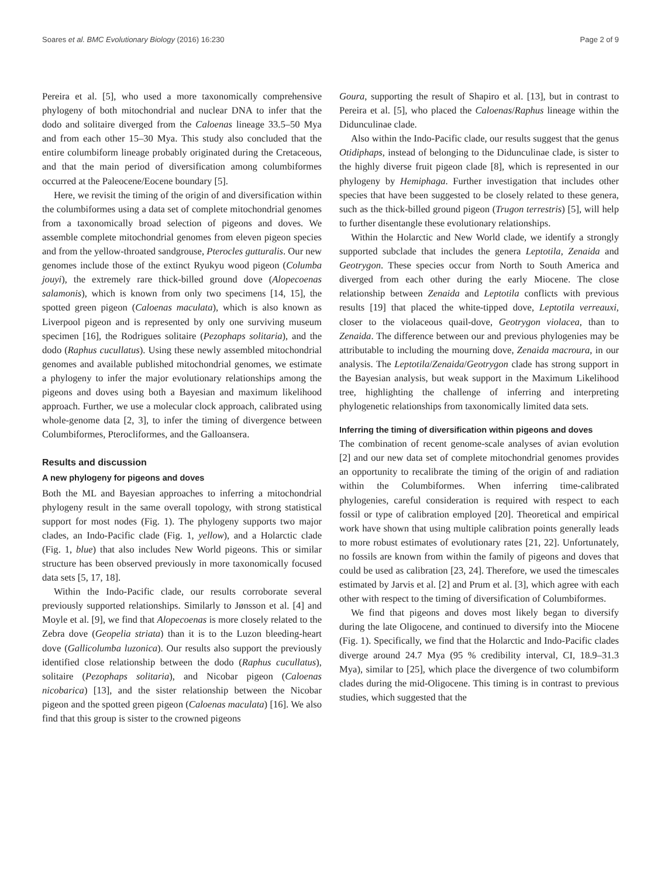Soares et al. BMC Evolutionary Biology (2016) 16:230 Page 2 of 9
Pereira et al. [5], who used a more taxonomically comprehensive phylogeny of both mitochondrial and nuclear DNA to infer that the dodo and solitaire diverged from the Caloenas lineage 33.5–50 Mya and from each other 15–30 Mya. This study also concluded that the entire columbiform lineage probably originated during the Cretaceous, and that the main period of diversification among columbiformes occurred at the Paleocene/Eocene boundary [5].
Here, we revisit the timing of the origin of and diversification within the columbiformes using a data set of complete mitochondrial genomes from a taxonomically broad selection of pigeons and doves. We assemble complete mitochondrial genomes from eleven pigeon species and from the yellow-throated sandgrouse, Pterocles gutturalis. Our new genomes include those of the extinct Ryukyu wood pigeon (Columba jouyi), the extremely rare thick-billed ground dove (Alopecoenas salamonis), which is known from only two specimens [14, 15], the spotted green pigeon (Caloenas maculata), which is also known as Liverpool pigeon and is represented by only one surviving museum specimen [16], the Rodrigues solitaire (Pezophaps solitaria), and the dodo (Raphus cucullatus). Using these newly assembled mitochondrial genomes and available published mitochondrial genomes, we estimate a phylogeny to infer the major evolutionary relationships among the pigeons and doves using both a Bayesian and maximum likelihood approach. Further, we use a molecular clock approach, calibrated using whole-genome data [2, 3], to infer the timing of divergence between Columbiformes, Pterocliformes, and the Galloansera.
Results and discussion
A new phylogeny for pigeons and doves
Both the ML and Bayesian approaches to inferring a mitochondrial phylogeny result in the same overall topology, with strong statistical support for most nodes (Fig. 1). The phylogeny supports two major clades, an Indo-Pacific clade (Fig. 1, yellow), and a Holarctic clade (Fig. 1, blue) that also includes New World pigeons. This or similar structure has been observed previously in more taxonomically focused data sets [5, 17, 18].
Within the Indo-Pacific clade, our results corroborate several previously supported relationships. Similarly to Jønsson et al. [4] and Moyle et al. [9], we find that Alopecoenas is more closely related to the Zebra dove (Geopelia striata) than it is to the Luzon bleeding-heart dove (Gallicolumba luzonica). Our results also support the previously identified close relationship between the dodo (Raphus cucullatus), solitaire (Pezophaps solitaria), and Nicobar pigeon (Caloenas nicobarica) [13], and the sister relationship between the Nicobar pigeon and the spotted green pigeon (Caloenas maculata) [16]. We also find that this group is sister to the crowned pigeons
Goura, supporting the result of Shapiro et al. [13], but in contrast to Pereira et al. [5], who placed the Caloenas/Raphus lineage within the Didunculinae clade.
Also within the Indo-Pacific clade, our results suggest that the genus Otidiphaps, instead of belonging to the Didunculinae clade, is sister to the highly diverse fruit pigeon clade [8], which is represented in our phylogeny by Hemiphaga. Further investigation that includes other species that have been suggested to be closely related to these genera, such as the thick-billed ground pigeon (Trugon terrestris) [5], will help to further disentangle these evolutionary relationships.
Within the Holarctic and New World clade, we identify a strongly supported subclade that includes the genera Leptotila, Zenaida and Geotrygon. These species occur from North to South America and diverged from each other during the early Miocene. The close relationship between Zenaida and Leptotila conflicts with previous results [19] that placed the white-tipped dove, Leptotila verreauxi, closer to the violaceous quail-dove, Geotrygon violacea, than to Zenaida. The difference between our and previous phylogenies may be attributable to including the mourning dove, Zenaida macroura, in our analysis. The Leptotila/Zenaida/Geotrygon clade has strong support in the Bayesian analysis, but weak support in the Maximum Likelihood tree, highlighting the challenge of inferring and interpreting phylogenetic relationships from taxonomically limited data sets.
Inferring the timing of diversification within pigeons and doves
The combination of recent genome-scale analyses of avian evolution [2] and our new data set of complete mitochondrial genomes provides an opportunity to recalibrate the timing of the origin of and radiation within the Columbiformes. When inferring time-calibrated phylogenies, careful consideration is required with respect to each fossil or type of calibration employed [20]. Theoretical and empirical work have shown that using multiple calibration points generally leads to more robust estimates of evolutionary rates [21, 22]. Unfortunately, no fossils are known from within the family of pigeons and doves that could be used as calibration [23, 24]. Therefore, we used the timescales estimated by Jarvis et al. [2] and Prum et al. [3], which agree with each other with respect to the timing of diversification of Columbiformes.
We find that pigeons and doves most likely began to diversify during the late Oligocene, and continued to diversify into the Miocene (Fig. 1). Specifically, we find that the Holarctic and Indo-Pacific clades diverge around 24.7 Mya (95 % credibility interval, CI, 18.9–31.3 Mya), similar to [25], which place the divergence of two columbiform clades during the mid-Oligocene. This timing is in contrast to previous studies, which suggested that the